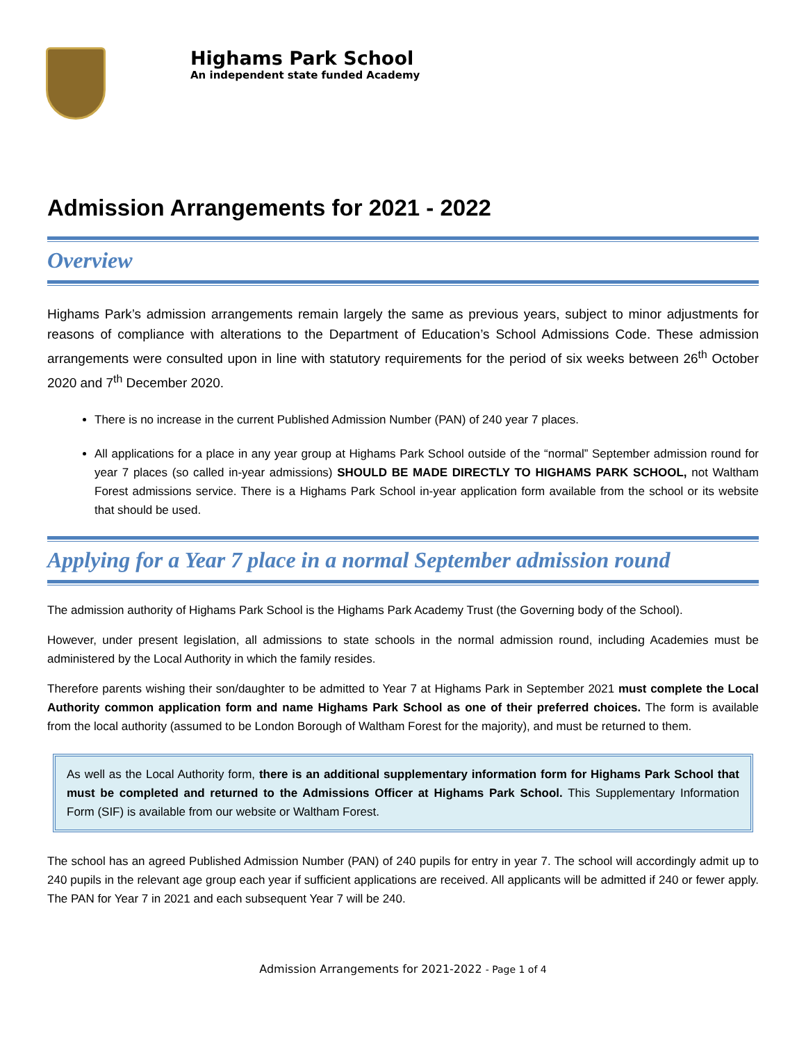Highams Park School
An independent state funded Academy
Admission Arrangements for 2021 - 2022
Overview
Highams Park’s admission arrangements remain largely the same as previous years, subject to minor adjustments for reasons of compliance with alterations to the Department of Education’s School Admissions Code. These admission arrangements were consulted upon in line with statutory requirements for the period of six weeks between 26<sup>th</sup> October 2020 and 7<sup>th</sup> December 2020.
There is no increase in the current Published Admission Number (PAN) of 240 year 7 places.
All applications for a place in any year group at Highams Park School outside of the “normal” September admission round for year 7 places (so called in-year admissions) SHOULD BE MADE DIRECTLY TO HIGHAMS PARK SCHOOL, not Waltham Forest admissions service. There is a Highams Park School in-year application form available from the school or its website that should be used.
Applying for a Year 7 place in a normal September admission round
The admission authority of Highams Park School is the Highams Park Academy Trust (the Governing body of the School).
However, under present legislation, all admissions to state schools in the normal admission round, including Academies must be administered by the Local Authority in which the family resides.
Therefore parents wishing their son/daughter to be admitted to Year 7 at Highams Park in September 2021 must complete the Local Authority common application form and name Highams Park School as one of their preferred choices. The form is available from the local authority (assumed to be London Borough of Waltham Forest for the majority), and must be returned to them.
As well as the Local Authority form, there is an additional supplementary information form for Highams Park School that must be completed and returned to the Admissions Officer at Highams Park School. This Supplementary Information Form (SIF) is available from our website or Waltham Forest.
The school has an agreed Published Admission Number (PAN) of 240 pupils for entry in year 7. The school will accordingly admit up to 240 pupils in the relevant age group each year if sufficient applications are received. All applicants will be admitted if 240 or fewer apply. The PAN for Year 7 in 2021 and each subsequent Year 7 will be 240.
Admission Arrangements for 2021-2022 - Page 1 of 4